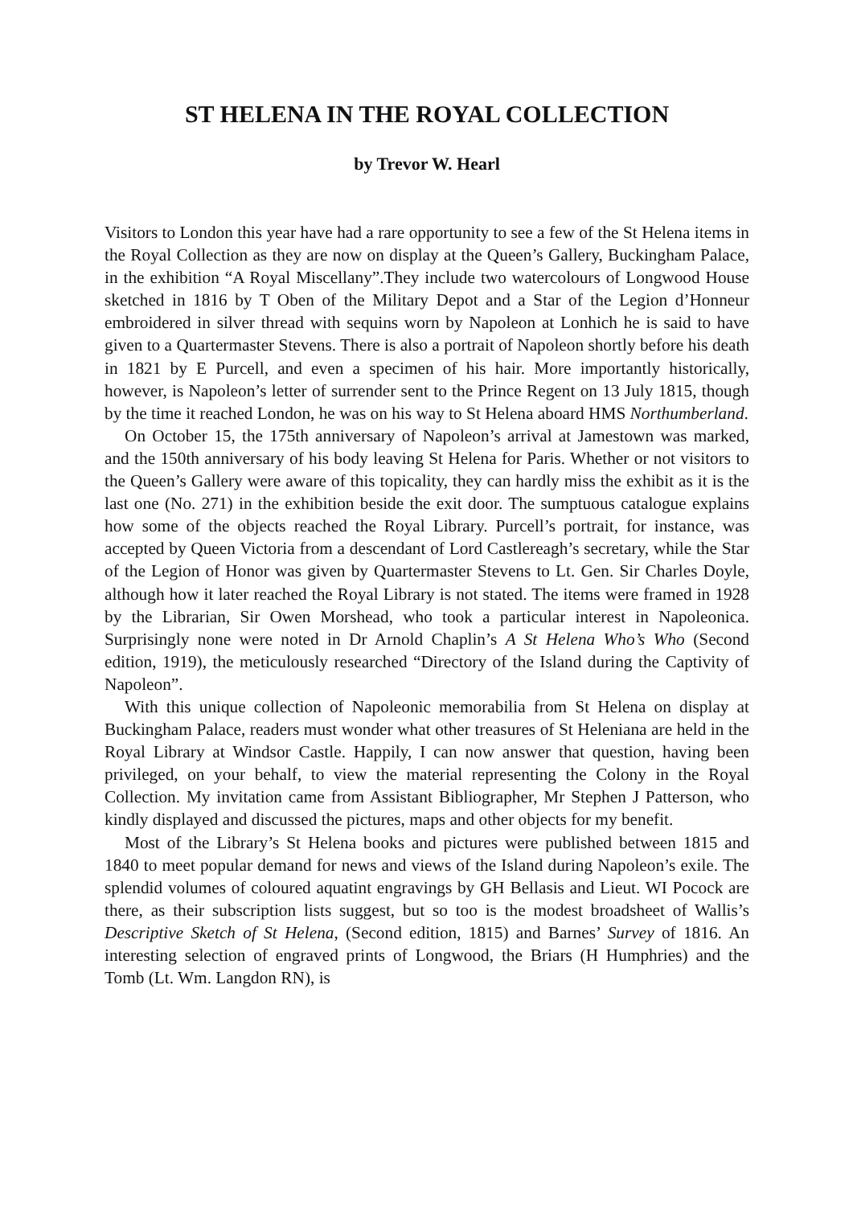ST HELENA IN THE ROYAL COLLECTION
by Trevor W. Hearl
Visitors to London this year have had a rare opportunity to see a few of the St Helena items in the Royal Collection as they are now on display at the Queen’s Gallery, Buckingham Palace, in the exhibition “A Royal Miscellany”.They include two watercolours of Longwood House sketched in 1816 by T Oben of the Military Depot and a Star of the Legion d’Honneur embroidered in silver thread with sequins worn by Napoleon at Lonhich he is said to have given to a Quartermaster Stevens. There is also a portrait of Napoleon shortly before his death in 1821 by E Purcell, and even a specimen of his hair. More importantly historically, however, is Napoleon’s letter of surrender sent to the Prince Regent on 13 July 1815, though by the time it reached London, he was on his way to St Helena aboard HMS Northumberland.
On October 15, the 175th anniversary of Napoleon’s arrival at Jamestown was marked, and the 150th anniversary of his body leaving St Helena for Paris. Whether or not visitors to the Queen’s Gallery were aware of this topicality, they can hardly miss the exhibit as it is the last one (No. 271) in the exhibition beside the exit door. The sumptuous catalogue explains how some of the objects reached the Royal Library. Purcell’s portrait, for instance, was accepted by Queen Victoria from a descendant of Lord Castlereagh’s secretary, while the Star of the Legion of Honor was given by Quartermaster Stevens to Lt. Gen. Sir Charles Doyle, although how it later reached the Royal Library is not stated. The items were framed in 1928 by the Librarian, Sir Owen Morshead, who took a particular interest in Napoleonica. Surprisingly none were noted in Dr Arnold Chaplin’s A St Helena Who’s Who (Second edition, 1919), the meticulously researched “Directory of the Island during the Captivity of Napoleon”.
With this unique collection of Napoleonic memorabilia from St Helena on display at Buckingham Palace, readers must wonder what other treasures of St Heleniana are held in the Royal Library at Windsor Castle. Happily, I can now answer that question, having been privileged, on your behalf, to view the material representing the Colony in the Royal Collection. My invitation came from Assistant Bibliographer, Mr Stephen J Patterson, who kindly displayed and discussed the pictures, maps and other objects for my benefit.
Most of the Library’s St Helena books and pictures were published between 1815 and 1840 to meet popular demand for news and views of the Island during Napoleon’s exile. The splendid volumes of coloured aquatint engravings by GH Bellasis and Lieut. WI Pocock are there, as their subscription lists suggest, but so too is the modest broadsheet of Wallis’s Descriptive Sketch of St Helena, (Second edition, 1815) and Barnes’ Survey of 1816. An interesting selection of engraved prints of Longwood, the Briars (H Humphries) and the Tomb (Lt. Wm. Langdon RN), is